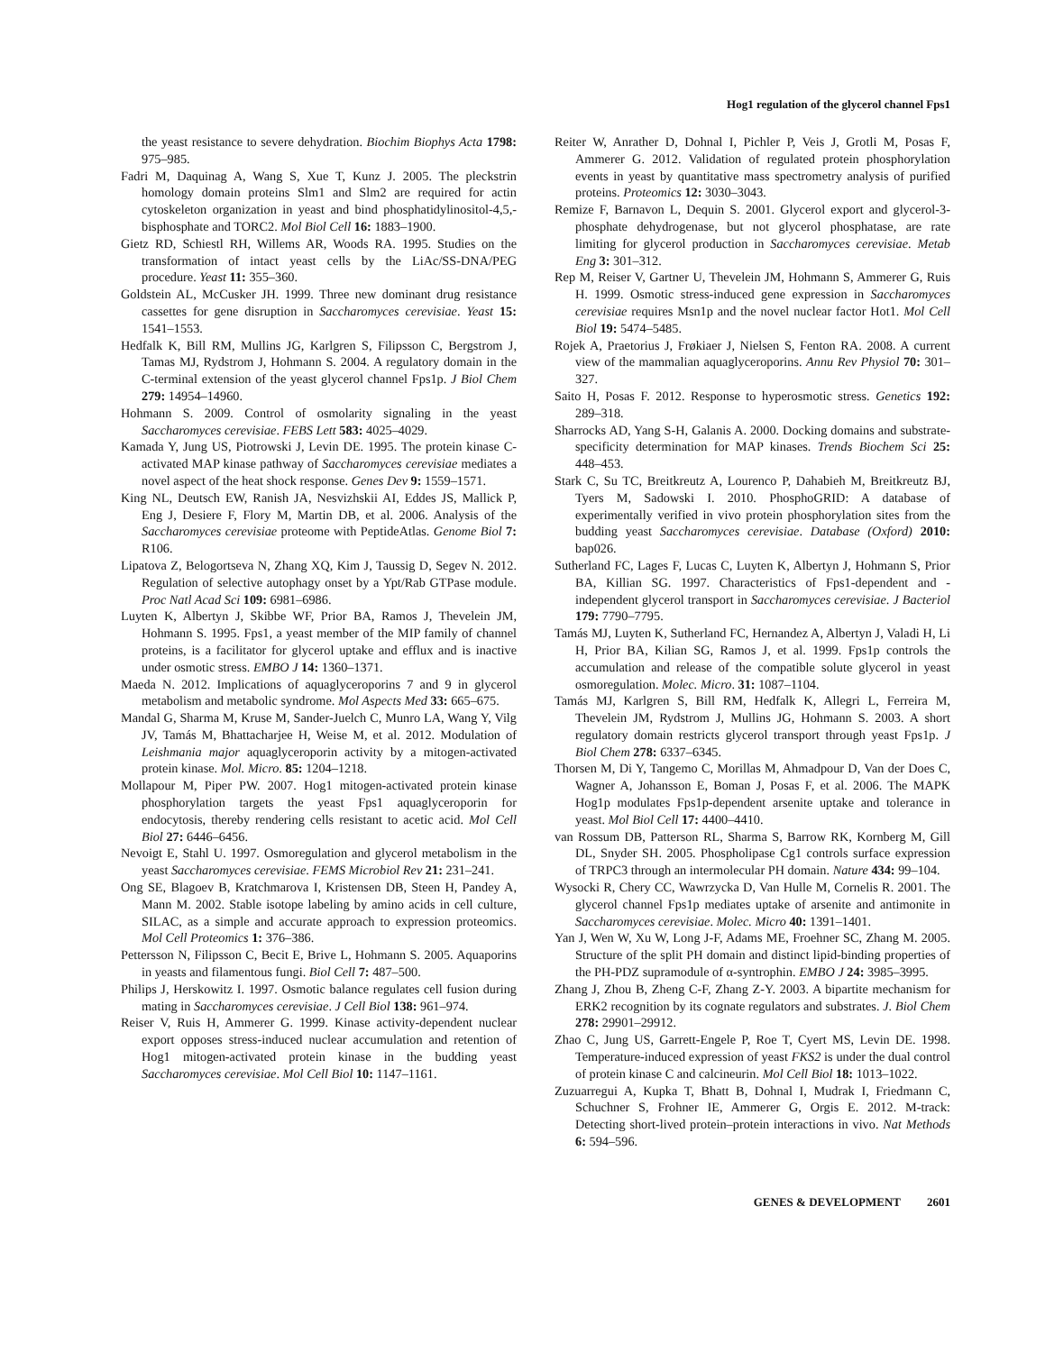Hog1 regulation of the glycerol channel Fps1
the yeast resistance to severe dehydration. Biochim Biophys Acta 1798: 975–985.
Fadri M, Daquinag A, Wang S, Xue T, Kunz J. 2005. The pleckstrin homology domain proteins Slm1 and Slm2 are required for actin cytoskeleton organization in yeast and bind phosphatidylinositol-4,5,-bisphosphate and TORC2. Mol Biol Cell 16: 1883–1900.
Gietz RD, Schiestl RH, Willems AR, Woods RA. 1995. Studies on the transformation of intact yeast cells by the LiAc/SS-DNA/PEG procedure. Yeast 11: 355–360.
Goldstein AL, McCusker JH. 1999. Three new dominant drug resistance cassettes for gene disruption in Saccharomyces cerevisiae. Yeast 15: 1541–1553.
Hedfalk K, Bill RM, Mullins JG, Karlgren S, Filipsson C, Bergstrom J, Tamas MJ, Rydstrom J, Hohmann S. 2004. A regulatory domain in the C-terminal extension of the yeast glycerol channel Fps1p. J Biol Chem 279: 14954–14960.
Hohmann S. 2009. Control of osmolarity signaling in the yeast Saccharomyces cerevisiae. FEBS Lett 583: 4025–4029.
Kamada Y, Jung US, Piotrowski J, Levin DE. 1995. The protein kinase C-activated MAP kinase pathway of Saccharomyces cerevisiae mediates a novel aspect of the heat shock response. Genes Dev 9: 1559–1571.
King NL, Deutsch EW, Ranish JA, Nesvizhskii AI, Eddes JS, Mallick P, Eng J, Desiere F, Flory M, Martin DB, et al. 2006. Analysis of the Saccharomyces cerevisiae proteome with PeptideAtlas. Genome Biol 7: R106.
Lipatova Z, Belogortseva N, Zhang XQ, Kim J, Taussig D, Segev N. 2012. Regulation of selective autophagy onset by a Ypt/Rab GTPase module. Proc Natl Acad Sci 109: 6981–6986.
Luyten K, Albertyn J, Skibbe WF, Prior BA, Ramos J, Thevelein JM, Hohmann S. 1995. Fps1, a yeast member of the MIP family of channel proteins, is a facilitator for glycerol uptake and efflux and is inactive under osmotic stress. EMBO J 14: 1360–1371.
Maeda N. 2012. Implications of aquaglyceroporins 7 and 9 in glycerol metabolism and metabolic syndrome. Mol Aspects Med 33: 665–675.
Mandal G, Sharma M, Kruse M, Sander-Juelch C, Munro LA, Wang Y, Vilg JV, Tamás M, Bhattacharjee H, Weise M, et al. 2012. Modulation of Leishmania major aquaglyceroporin activity by a mitogen-activated protein kinase. Mol. Micro. 85: 1204–1218.
Mollapour M, Piper PW. 2007. Hog1 mitogen-activated protein kinase phosphorylation targets the yeast Fps1 aquaglyceroporin for endocytosis, thereby rendering cells resistant to acetic acid. Mol Cell Biol 27: 6446–6456.
Nevoigt E, Stahl U. 1997. Osmoregulation and glycerol metabolism in the yeast Saccharomyces cerevisiae. FEMS Microbiol Rev 21: 231–241.
Ong SE, Blagoev B, Kratchmarova I, Kristensen DB, Steen H, Pandey A, Mann M. 2002. Stable isotope labeling by amino acids in cell culture, SILAC, as a simple and accurate approach to expression proteomics. Mol Cell Proteomics 1: 376–386.
Pettersson N, Filipsson C, Becit E, Brive L, Hohmann S. 2005. Aquaporins in yeasts and filamentous fungi. Biol Cell 7: 487–500.
Philips J, Herskowitz I. 1997. Osmotic balance regulates cell fusion during mating in Saccharomyces cerevisiae. J Cell Biol 138: 961–974.
Reiser V, Ruis H, Ammerer G. 1999. Kinase activity-dependent nuclear export opposes stress-induced nuclear accumulation and retention of Hog1 mitogen-activated protein kinase in the budding yeast Saccharomyces cerevisiae. Mol Cell Biol 10: 1147–1161.
Reiter W, Anrather D, Dohnal I, Pichler P, Veis J, Grotli M, Posas F, Ammerer G. 2012. Validation of regulated protein phosphorylation events in yeast by quantitative mass spectrometry analysis of purified proteins. Proteomics 12: 3030–3043.
Remize F, Barnavon L, Dequin S. 2001. Glycerol export and glycerol-3-phosphate dehydrogenase, but not glycerol phosphatase, are rate limiting for glycerol production in Saccharomyces cerevisiae. Metab Eng 3: 301–312.
Rep M, Reiser V, Gartner U, Thevelein JM, Hohmann S, Ammerer G, Ruis H. 1999. Osmotic stress-induced gene expression in Saccharomyces cerevisiae requires Msn1p and the novel nuclear factor Hot1. Mol Cell Biol 19: 5474–5485.
Rojek A, Praetorius J, Frøkiaer J, Nielsen S, Fenton RA. 2008. A current view of the mammalian aquaglyceroporins. Annu Rev Physiol 70: 301–327.
Saito H, Posas F. 2012. Response to hyperosmotic stress. Genetics 192: 289–318.
Sharrocks AD, Yang S-H, Galanis A. 2000. Docking domains and substrate-specificity determination for MAP kinases. Trends Biochem Sci 25: 448–453.
Stark C, Su TC, Breitkreutz A, Lourenco P, Dahabieh M, Breitkreutz BJ, Tyers M, Sadowski I. 2010. PhosphoGRID: A database of experimentally verified in vivo protein phosphorylation sites from the budding yeast Saccharomyces cerevisiae. Database (Oxford) 2010: bap026.
Sutherland FC, Lages F, Lucas C, Luyten K, Albertyn J, Hohmann S, Prior BA, Killian SG. 1997. Characteristics of Fps1-dependent and -independent glycerol transport in Saccharomyces cerevisiae. J Bacteriol 179: 7790–7795.
Tamás MJ, Luyten K, Sutherland FC, Hernandez A, Albertyn J, Valadi H, Li H, Prior BA, Kilian SG, Ramos J, et al. 1999. Fps1p controls the accumulation and release of the compatible solute glycerol in yeast osmoregulation. Molec. Micro. 31: 1087–1104.
Tamás MJ, Karlgren S, Bill RM, Hedfalk K, Allegri L, Ferreira M, Thevelein JM, Rydstrom J, Mullins JG, Hohmann S. 2003. A short regulatory domain restricts glycerol transport through yeast Fps1p. J Biol Chem 278: 6337–6345.
Thorsen M, Di Y, Tangemo C, Morillas M, Ahmadpour D, Van der Does C, Wagner A, Johansson E, Boman J, Posas F, et al. 2006. The MAPK Hog1p modulates Fps1p-dependent arsenite uptake and tolerance in yeast. Mol Biol Cell 17: 4400–4410.
van Rossum DB, Patterson RL, Sharma S, Barrow RK, Kornberg M, Gill DL, Snyder SH. 2005. Phospholipase Cg1 controls surface expression of TRPC3 through an intermolecular PH domain. Nature 434: 99–104.
Wysocki R, Chery CC, Wawrzycka D, Van Hulle M, Cornelis R. 2001. The glycerol channel Fps1p mediates uptake of arsenite and antimonite in Saccharomyces cerevisiae. Molec. Micro 40: 1391–1401.
Yan J, Wen W, Xu W, Long J-F, Adams ME, Froehner SC, Zhang M. 2005. Structure of the split PH domain and distinct lipid-binding properties of the PH-PDZ supramodule of α-syntrophin. EMBO J 24: 3985–3995.
Zhang J, Zhou B, Zheng C-F, Zhang Z-Y. 2003. A bipartite mechanism for ERK2 recognition by its cognate regulators and substrates. J. Biol Chem 278: 29901–29912.
Zhao C, Jung US, Garrett-Engele P, Roe T, Cyert MS, Levin DE. 1998. Temperature-induced expression of yeast FKS2 is under the dual control of protein kinase C and calcineurin. Mol Cell Biol 18: 1013–1022.
Zuzuarregui A, Kupka T, Bhatt B, Dohnal I, Mudrak I, Friedmann C, Schuchner S, Frohner IE, Ammerer G, Orgis E. 2012. M-track: Detecting short-lived protein–protein interactions in vivo. Nat Methods 6: 594–596.
GENES & DEVELOPMENT 2601